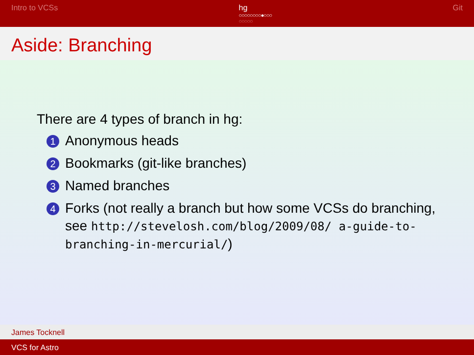Intro to VCSs hg
○○○○○○○○●○○○
○○○○○
Git
Aside: Branching
There are 4 types of branch in hg:
1 Anonymous heads
2 Bookmarks (git-like branches)
3 Named branches
4 Forks (not really a branch but how some VCSs do branching, see http://stevelosh.com/blog/2009/08/ a-guide-to-branching-in-mercurial/)
James Tocknell
VCS for Astro